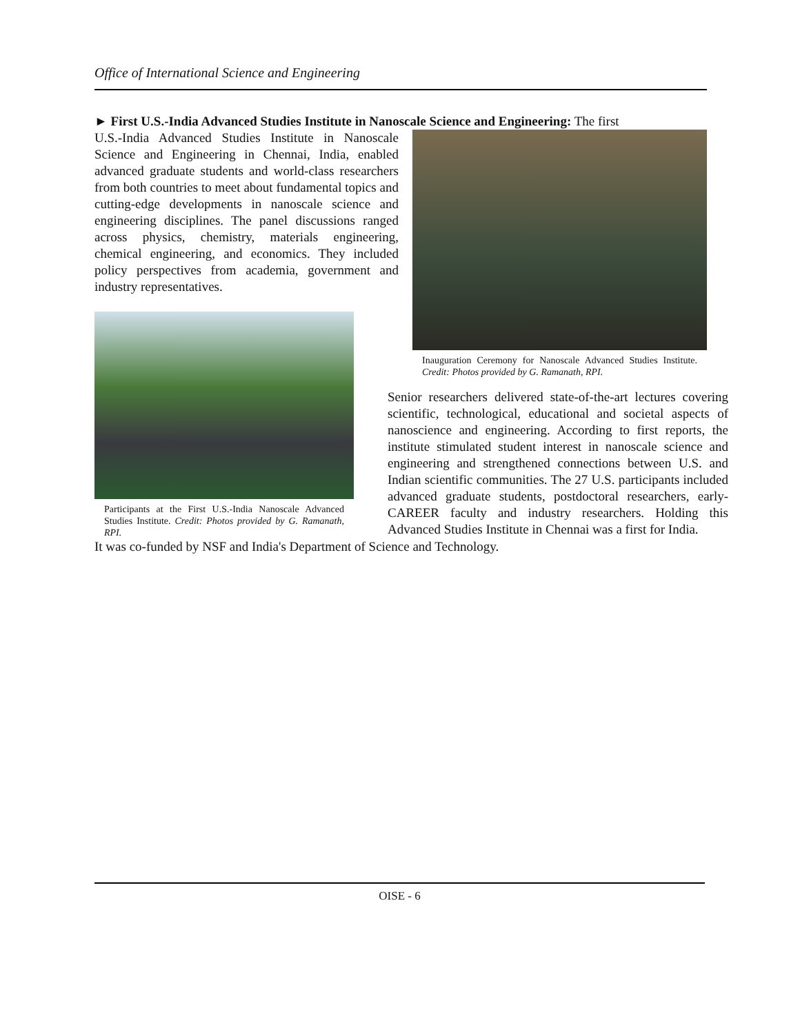Office of International Science and Engineering
► First U.S.-India Advanced Studies Institute in Nanoscale Science and Engineering: The first
U.S.-India Advanced Studies Institute in Nanoscale Science and Engineering in Chennai, India, enabled advanced graduate students and world-class researchers from both countries to meet about fundamental topics and cutting-edge developments in nanoscale science and engineering disciplines. The panel discussions ranged across physics, chemistry, materials engineering, chemical engineering, and economics. They included policy perspectives from academia, government and industry representatives.
Participants at the First U.S.-India Nanoscale Advanced Studies Institute. Credit: Photos provided by G. Ramanath, RPI.
Inauguration Ceremony for Nanoscale Advanced Studies Institute. Credit: Photos provided by G. Ramanath, RPI.
Senior researchers delivered state-of-the-art lectures covering scientific, technological, educational and societal aspects of nanoscience and engineering. According to first reports, the institute stimulated student interest in nanoscale science and engineering and strengthened connections between U.S. and Indian scientific communities. The 27 U.S. participants included advanced graduate students, postdoctoral researchers, early-CAREER faculty and industry researchers. Holding this Advanced Studies Institute in Chennai was a first for India.
It was co-funded by NSF and India's Department of Science and Technology.
OISE - 6